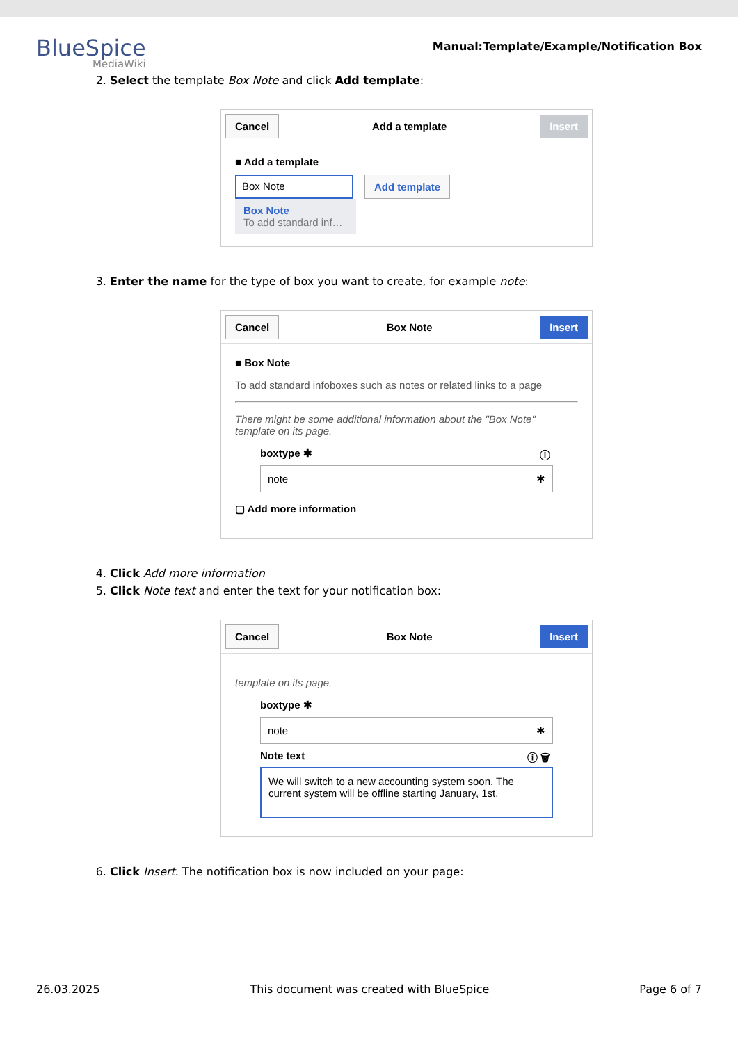BlueSpice
MediaWiki
Manual:Template/Example/Notification Box
2. Select the template Box Note and click Add template:
Cancel Add a template Insert
■ Add a template
Box Note Add template
Box Note
To add standard inf…
3. Enter the name for the type of box you want to create, for example note:
Cancel Box Note Insert
■ Box Note
To add standard infoboxes such as notes or related links to a page
There might be some additional information about the "Box Note" template on its page.
boxtype ✱ ⓘ
note ✱
▢ Add more information
4. Click Add more information
5. Click Note text and enter the text for your notification box:
Cancel Box Note Insert
template on its page.
boxtype ✱
note ✱
Note text ⓘ 🗑
We will switch to a new accounting system soon. The current system will be offline starting January, 1st.
6. Click Insert. The notification box is now included on your page:
26.03.2025 This document was created with BlueSpice Page 6 of 7